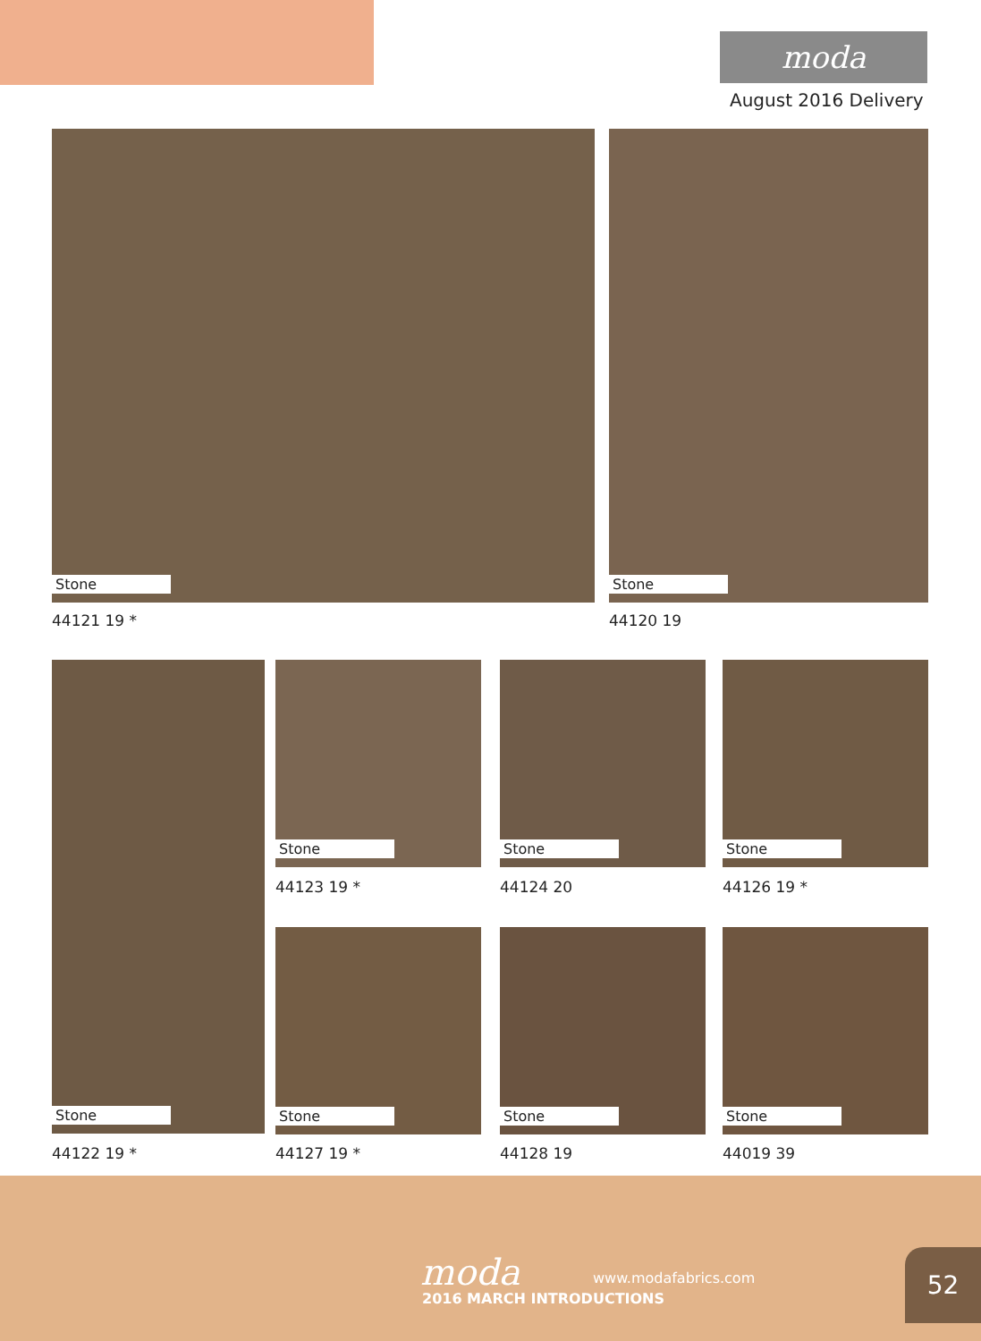moda
August 2016 Delivery
Stone
44121 19 *
Stone
44120 19
Stone Stone
44123 19 *
Stone
44124 20
Stone
44126 19 *
Stone Stone Stone
44122 19 * 44127 19 * 44128 19 44019 39
moda www.modafabrics.com
2016 MARCH INTRODUCTIONS
52